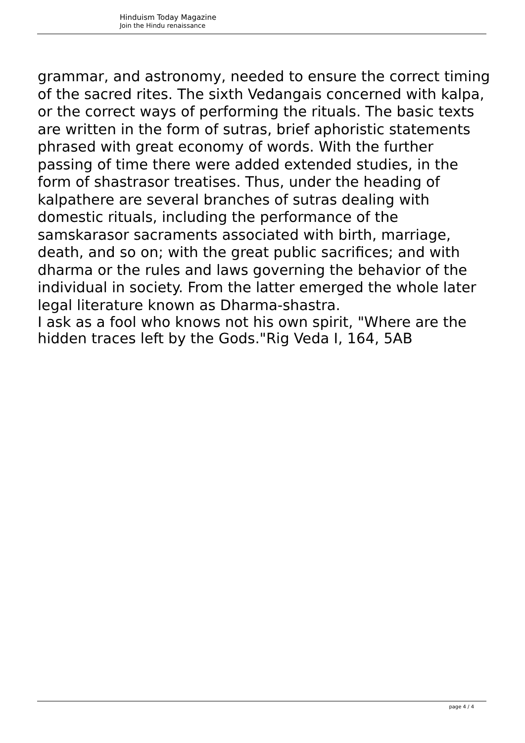Hinduism Today Magazine
Join the Hindu renaissance
grammar, and astronomy, needed to ensure the correct timing of the sacred rites. The sixth Vedangais concerned with kalpa, or the correct ways of performing the rituals. The basic texts are written in the form of sutras, brief aphoristic statements phrased with great economy of words. With the further passing of time there were added extended studies, in the form of shastrasor treatises. Thus, under the heading of kalpathere are several branches of sutras dealing with domestic rituals, including the performance of the samskarasor sacraments associated with birth, marriage, death, and so on; with the great public sacrifices; and with dharma or the rules and laws governing the behavior of the individual in society. From the latter emerged the whole later legal literature known as Dharma-shastra.
I ask as a fool who knows not his own spirit, "Where are the hidden traces left by the Gods."Rig Veda I, 164, 5AB
page 4 / 4